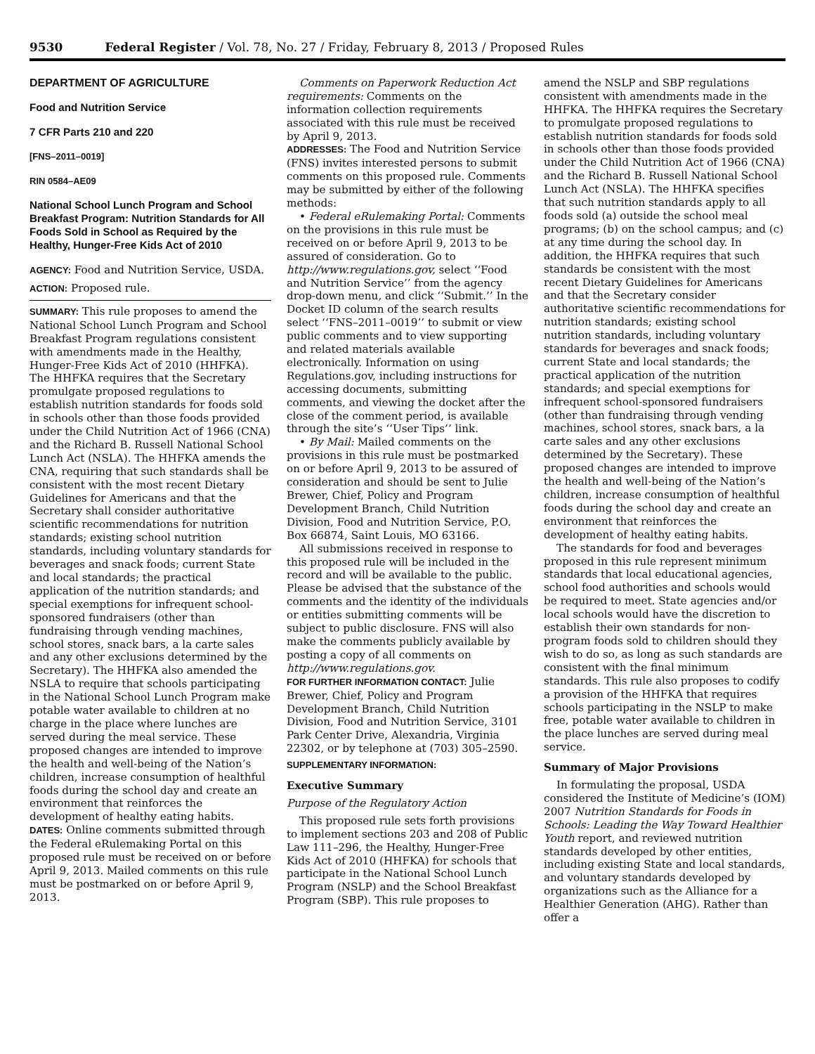9530 Federal Register / Vol. 78, No. 27 / Friday, February 8, 2013 / Proposed Rules
DEPARTMENT OF AGRICULTURE
Food and Nutrition Service
7 CFR Parts 210 and 220
[FNS–2011–0019]
RIN 0584–AE09
National School Lunch Program and School Breakfast Program: Nutrition Standards for All Foods Sold in School as Required by the Healthy, Hunger-Free Kids Act of 2010
AGENCY: Food and Nutrition Service, USDA.
ACTION: Proposed rule.
SUMMARY: This rule proposes to amend the National School Lunch Program and School Breakfast Program regulations consistent with amendments made in the Healthy, Hunger-Free Kids Act of 2010 (HHFKA). The HHFKA requires that the Secretary promulgate proposed regulations to establish nutrition standards for foods sold in schools other than those foods provided under the Child Nutrition Act of 1966 (CNA) and the Richard B. Russell National School Lunch Act (NSLA). The HHFKA amends the CNA, requiring that such standards shall be consistent with the most recent Dietary Guidelines for Americans and that the Secretary shall consider authoritative scientific recommendations for nutrition standards; existing school nutrition standards, including voluntary standards for beverages and snack foods; current State and local standards; the practical application of the nutrition standards; and special exemptions for infrequent school-sponsored fundraisers (other than fundraising through vending machines, school stores, snack bars, a la carte sales and any other exclusions determined by the Secretary). The HHFKA also amended the NSLA to require that schools participating in the National School Lunch Program make potable water available to children at no charge in the place where lunches are served during the meal service. These proposed changes are intended to improve the health and well-being of the Nation’s children, increase consumption of healthful foods during the school day and create an environment that reinforces the development of healthy eating habits.
DATES: Online comments submitted through the Federal eRulemaking Portal on this proposed rule must be received on or before April 9, 2013. Mailed comments on this rule must be postmarked on or before April 9, 2013.
Comments on Paperwork Reduction Act requirements: Comments on the information collection requirements associated with this rule must be received by April 9, 2013.
ADDRESSES: The Food and Nutrition Service (FNS) invites interested persons to submit comments on this proposed rule. Comments may be submitted by either of the following methods:
• Federal eRulemaking Portal: Comments on the provisions in this rule must be received on or before April 9, 2013 to be assured of consideration. Go to http://www.regulations.gov, select ‘‘Food and Nutrition Service’’ from the agency drop-down menu, and click ‘‘Submit.’’ In the Docket ID column of the search results select ‘‘FNS–2011–0019’’ to submit or view public comments and to view supporting and related materials available electronically. Information on using Regulations.gov, including instructions for accessing documents, submitting comments, and viewing the docket after the close of the comment period, is available through the site’s ‘‘User Tips’’ link.
• By Mail: Mailed comments on the provisions in this rule must be postmarked on or before April 9, 2013 to be assured of consideration and should be sent to Julie Brewer, Chief, Policy and Program Development Branch, Child Nutrition Division, Food and Nutrition Service, P.O. Box 66874, Saint Louis, MO 63166.
All submissions received in response to this proposed rule will be included in the record and will be available to the public. Please be advised that the substance of the comments and the identity of the individuals or entities submitting comments will be subject to public disclosure. FNS will also make the comments publicly available by posting a copy of all comments on http://www.regulations.gov.
FOR FURTHER INFORMATION CONTACT: Julie Brewer, Chief, Policy and Program Development Branch, Child Nutrition Division, Food and Nutrition Service, 3101 Park Center Drive, Alexandria, Virginia 22302, or by telephone at (703) 305–2590.
SUPPLEMENTARY INFORMATION:
Executive Summary
Purpose of the Regulatory Action
This proposed rule sets forth provisions to implement sections 203 and 208 of Public Law 111–296, the Healthy, Hunger-Free Kids Act of 2010 (HHFKA) for schools that participate in the National School Lunch Program (NSLP) and the School Breakfast Program (SBP). This rule proposes to
amend the NSLP and SBP regulations consistent with amendments made in the HHFKA. The HHFKA requires the Secretary to promulgate proposed regulations to establish nutrition standards for foods sold in schools other than those foods provided under the Child Nutrition Act of 1966 (CNA) and the Richard B. Russell National School Lunch Act (NSLA). The HHFKA specifies that such nutrition standards apply to all foods sold (a) outside the school meal programs; (b) on the school campus; and (c) at any time during the school day. In addition, the HHFKA requires that such standards be consistent with the most recent Dietary Guidelines for Americans and that the Secretary consider authoritative scientific recommendations for nutrition standards; existing school nutrition standards, including voluntary standards for beverages and snack foods; current State and local standards; the practical application of the nutrition standards; and special exemptions for infrequent school-sponsored fundraisers (other than fundraising through vending machines, school stores, snack bars, a la carte sales and any other exclusions determined by the Secretary). These proposed changes are intended to improve the health and well-being of the Nation’s children, increase consumption of healthful foods during the school day and create an environment that reinforces the development of healthy eating habits.
The standards for food and beverages proposed in this rule represent minimum standards that local educational agencies, school food authorities and schools would be required to meet. State agencies and/or local schools would have the discretion to establish their own standards for non-program foods sold to children should they wish to do so, as long as such standards are consistent with the final minimum standards. This rule also proposes to codify a provision of the HHFKA that requires schools participating in the NSLP to make free, potable water available to children in the place lunches are served during meal service.
Summary of Major Provisions
In formulating the proposal, USDA considered the Institute of Medicine’s (IOM) 2007 Nutrition Standards for Foods in Schools: Leading the Way Toward Healthier Youth report, and reviewed nutrition standards developed by other entities, including existing State and local standards, and voluntary standards developed by organizations such as the Alliance for a Healthier Generation (AHG). Rather than offer a